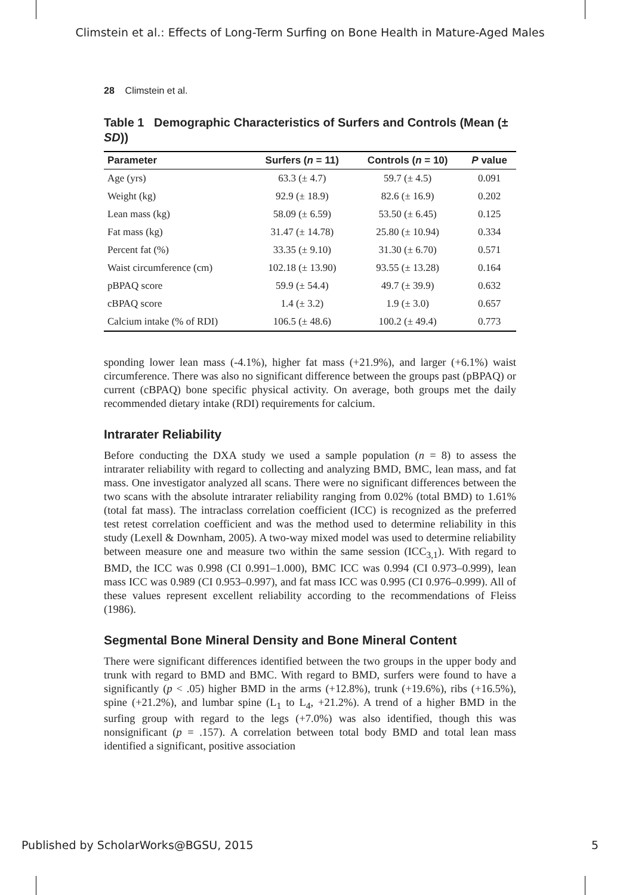Climstein et al.: Effects of Long-Term Surfing on Bone Health in Mature-Aged Males
28 Climstein et al.
Table 1 Demographic Characteristics of Surfers and Controls (Mean (± SD))
| Parameter | Surfers ( n = 11) | Controls ( n = 10) | P value |
| --- | --- | --- | --- |
| Age (yrs) | 63.3 (± 4.7) | 59.7 (± 4.5) | 0.091 |
| Weight (kg) | 92.9 (± 18.9) | 82.6 (± 16.9) | 0.202 |
| Lean mass (kg) | 58.09 (± 6.59) | 53.50 (± 6.45) | 0.125 |
| Fat mass (kg) | 31.47 (± 14.78) | 25.80 (± 10.94) | 0.334 |
| Percent fat (%) | 33.35 (± 9.10) | 31.30 (± 6.70) | 0.571 |
| Waist circumference (cm) | 102.18 (± 13.90) | 93.55 (± 13.28) | 0.164 |
| pBPAQ score | 59.9 (± 54.4) | 49.7 (± 39.9) | 0.632 |
| cBPAQ score | 1.4 (± 3.2) | 1.9 (± 3.0) | 0.657 |
| Calcium intake (% of RDI) | 106.5 (± 48.6) | 100.2 (± 49.4) | 0.773 |
sponding lower lean mass (-4.1%), higher fat mass (+21.9%), and larger (+6.1%) waist circumference. There was also no significant difference between the groups past (pBPAQ) or current (cBPAQ) bone specific physical activity. On average, both groups met the daily recommended dietary intake (RDI) requirements for calcium.
Intrarater Reliability
Before conducting the DXA study we used a sample population (n = 8) to assess the intrarater reliability with regard to collecting and analyzing BMD, BMC, lean mass, and fat mass. One investigator analyzed all scans. There were no significant differences between the two scans with the absolute intrarater reliability ranging from 0.02% (total BMD) to 1.61% (total fat mass). The intraclass correlation coefficient (ICC) is recognized as the preferred test retest correlation coefficient and was the method used to determine reliability in this study (Lexell & Downham, 2005). A two-way mixed model was used to determine reliability between measure one and measure two within the same session (ICC<sub>3,1</sub>). With regard to BMD, the ICC was 0.998 (CI 0.991–1.000), BMC ICC was 0.994 (CI 0.973–0.999), lean mass ICC was 0.989 (CI 0.953–0.997), and fat mass ICC was 0.995 (CI 0.976–0.999). All of these values represent excellent reliability according to the recommendations of Fleiss (1986).
Segmental Bone Mineral Density and Bone Mineral Content
There were significant differences identified between the two groups in the upper body and trunk with regard to BMD and BMC. With regard to BMD, surfers were found to have a significantly (p < .05) higher BMD in the arms (+12.8%), trunk (+19.6%), ribs (+16.5%), spine (+21.2%), and lumbar spine (L<sub>1</sub> to L<sub>4</sub>, +21.2%). A trend of a higher BMD in the surfing group with regard to the legs (+7.0%) was also identified, though this was nonsignificant (p = .157). A correlation between total body BMD and total lean mass identified a significant, positive association
Published by ScholarWorks@BGSU, 2015 5